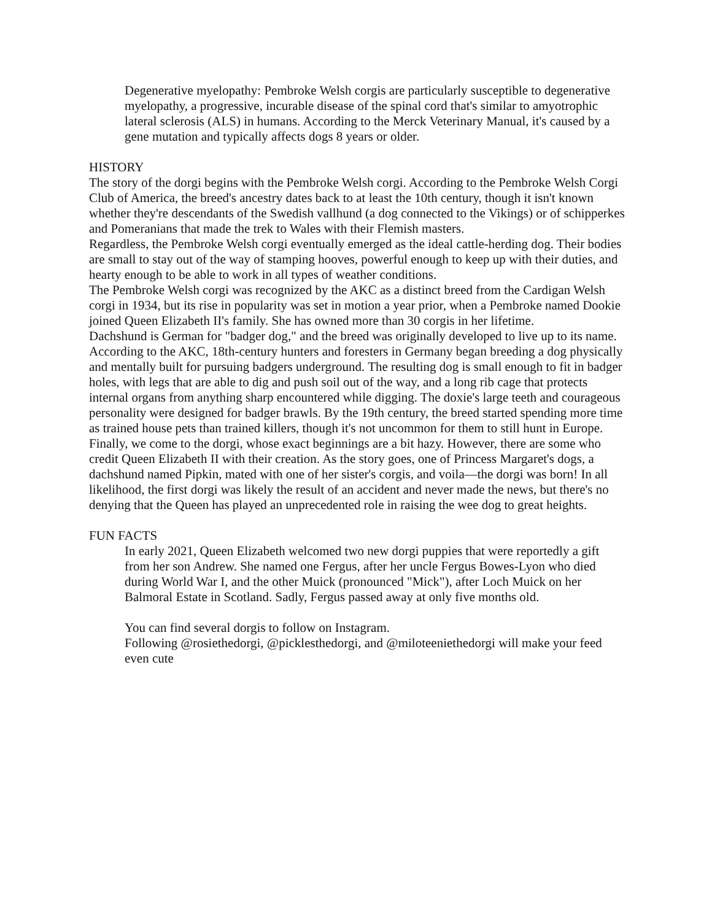Degenerative myelopathy: Pembroke Welsh corgis are particularly susceptible to degenerative myelopathy, a progressive, incurable disease of the spinal cord that's similar to amyotrophic lateral sclerosis (ALS) in humans. According to the Merck Veterinary Manual, it's caused by a gene mutation and typically affects dogs 8 years or older.
HISTORY
The story of the dorgi begins with the Pembroke Welsh corgi. According to the Pembroke Welsh Corgi Club of America, the breed's ancestry dates back to at least the 10th century, though it isn't known whether they're descendants of the Swedish vallhund (a dog connected to the Vikings) or of schipperkes and Pomeranians that made the trek to Wales with their Flemish masters.
Regardless, the Pembroke Welsh corgi eventually emerged as the ideal cattle-herding dog. Their bodies are small to stay out of the way of stamping hooves, powerful enough to keep up with their duties, and hearty enough to be able to work in all types of weather conditions.
The Pembroke Welsh corgi was recognized by the AKC as a distinct breed from the Cardigan Welsh corgi in 1934, but its rise in popularity was set in motion a year prior, when a Pembroke named Dookie joined Queen Elizabeth II's family. She has owned more than 30 corgis in her lifetime.
Dachshund is German for "badger dog," and the breed was originally developed to live up to its name. According to the AKC, 18th-century hunters and foresters in Germany began breeding a dog physically and mentally built for pursuing badgers underground. The resulting dog is small enough to fit in badger holes, with legs that are able to dig and push soil out of the way, and a long rib cage that protects internal organs from anything sharp encountered while digging. The doxie's large teeth and courageous personality were designed for badger brawls. By the 19th century, the breed started spending more time as trained house pets than trained killers, though it's not uncommon for them to still hunt in Europe.
Finally, we come to the dorgi, whose exact beginnings are a bit hazy. However, there are some who credit Queen Elizabeth II with their creation. As the story goes, one of Princess Margaret's dogs, a dachshund named Pipkin, mated with one of her sister's corgis, and voila—the dorgi was born! In all likelihood, the first dorgi was likely the result of an accident and never made the news, but there's no denying that the Queen has played an unprecedented role in raising the wee dog to great heights.
FUN FACTS
In early 2021, Queen Elizabeth welcomed two new dorgi puppies that were reportedly a gift from her son Andrew. She named one Fergus, after her uncle Fergus Bowes-Lyon who died during World War I, and the other Muick (pronounced "Mick"), after Loch Muick on her Balmoral Estate in Scotland. Sadly, Fergus passed away at only five months old.
You can find several dorgis to follow on Instagram.
Following @rosiethedorgi, @picklesthedorgi, and @miloteeniethedorgi will make your feed even cute